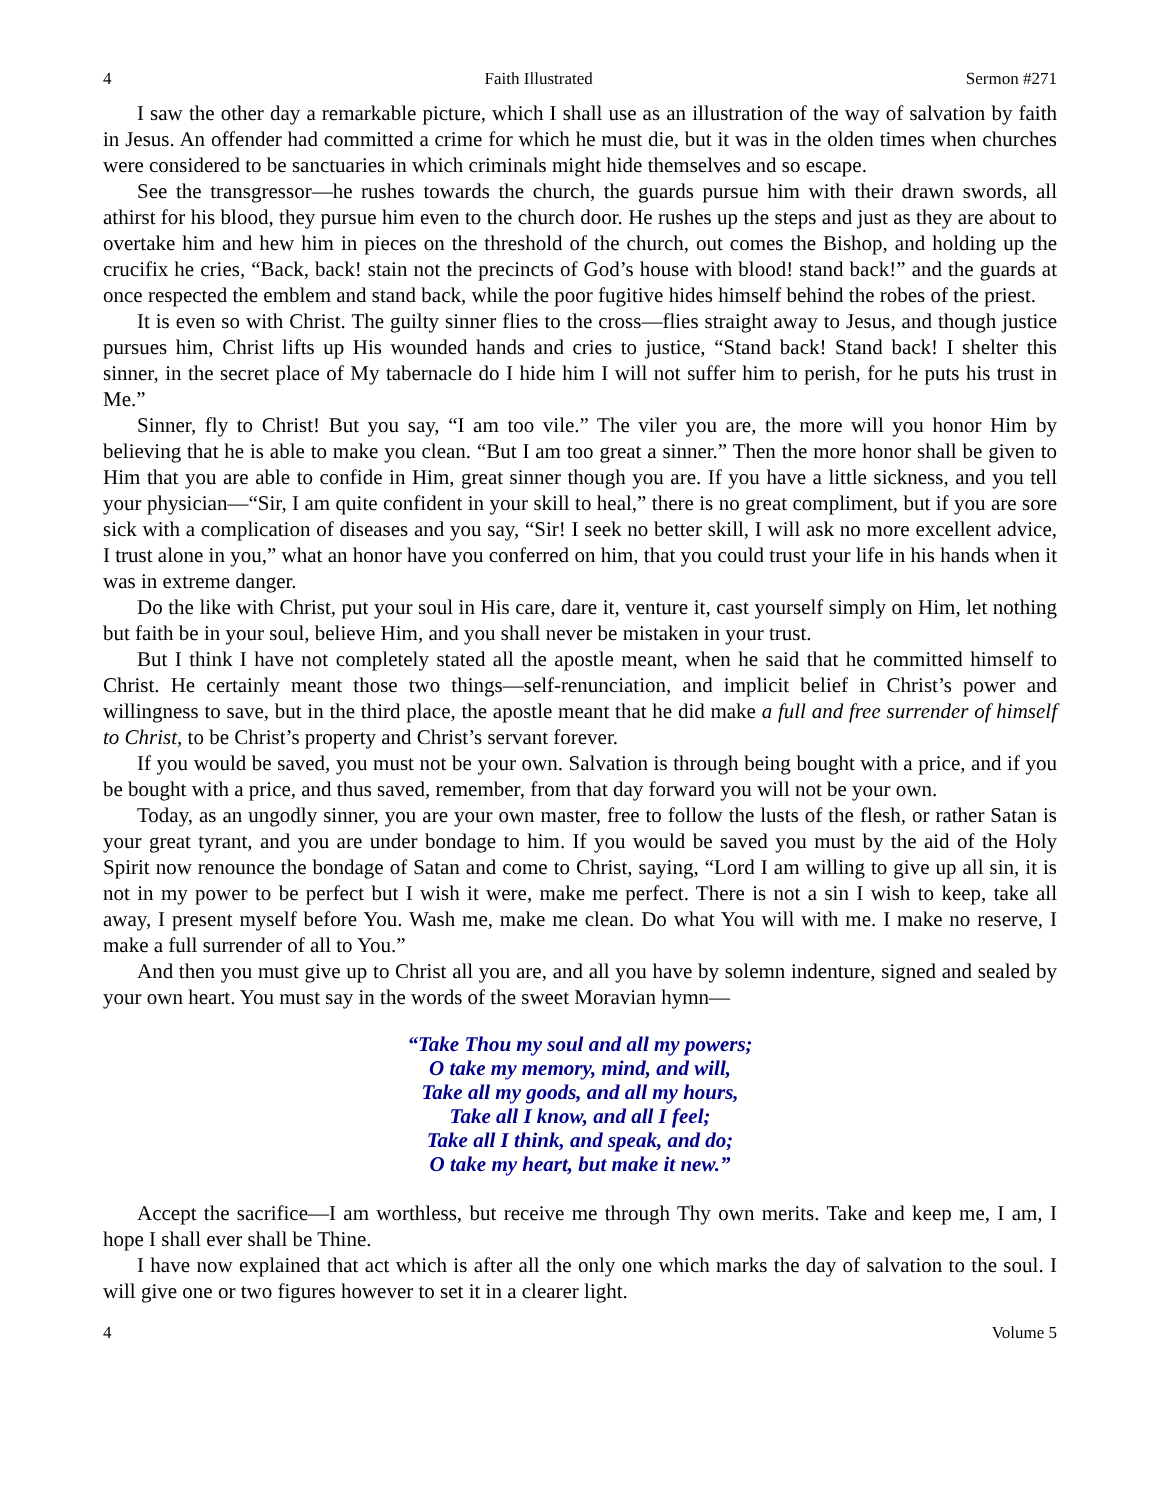4 Faith Illustrated Sermon #271
I saw the other day a remarkable picture, which I shall use as an illustration of the way of salvation by faith in Jesus. An offender had committed a crime for which he must die, but it was in the olden times when churches were considered to be sanctuaries in which criminals might hide themselves and so escape.
See the transgressor—he rushes towards the church, the guards pursue him with their drawn swords, all athirst for his blood, they pursue him even to the church door. He rushes up the steps and just as they are about to overtake him and hew him in pieces on the threshold of the church, out comes the Bishop, and holding up the crucifix he cries, “Back, back! stain not the precincts of God’s house with blood! stand back!” and the guards at once respected the emblem and stand back, while the poor fugitive hides himself behind the robes of the priest.
It is even so with Christ. The guilty sinner flies to the cross—flies straight away to Jesus, and though justice pursues him, Christ lifts up His wounded hands and cries to justice, “Stand back! Stand back! I shelter this sinner, in the secret place of My tabernacle do I hide him I will not suffer him to perish, for he puts his trust in Me.”
Sinner, fly to Christ! But you say, “I am too vile.” The viler you are, the more will you honor Him by believing that he is able to make you clean. “But I am too great a sinner.” Then the more honor shall be given to Him that you are able to confide in Him, great sinner though you are. If you have a little sickness, and you tell your physician—“Sir, I am quite confident in your skill to heal,” there is no great compliment, but if you are sore sick with a complication of diseases and you say, “Sir! I seek no better skill, I will ask no more excellent advice, I trust alone in you,” what an honor have you conferred on him, that you could trust your life in his hands when it was in extreme danger.
Do the like with Christ, put your soul in His care, dare it, venture it, cast yourself simply on Him, let nothing but faith be in your soul, believe Him, and you shall never be mistaken in your trust.
But I think I have not completely stated all the apostle meant, when he said that he committed himself to Christ. He certainly meant those two things—self-renunciation, and implicit belief in Christ’s power and willingness to save, but in the third place, the apostle meant that he did make a full and free surrender of himself to Christ, to be Christ’s property and Christ’s servant forever.
If you would be saved, you must not be your own. Salvation is through being bought with a price, and if you be bought with a price, and thus saved, remember, from that day forward you will not be your own.
Today, as an ungodly sinner, you are your own master, free to follow the lusts of the flesh, or rather Satan is your great tyrant, and you are under bondage to him. If you would be saved you must by the aid of the Holy Spirit now renounce the bondage of Satan and come to Christ, saying, “Lord I am willing to give up all sin, it is not in my power to be perfect but I wish it were, make me perfect. There is not a sin I wish to keep, take all away, I present myself before You. Wash me, make me clean. Do what You will with me. I make no reserve, I make a full surrender of all to You.”
And then you must give up to Christ all you are, and all you have by solemn indenture, signed and sealed by your own heart. You must say in the words of the sweet Moravian hymn—
“Take Thou my soul and all my powers;
O take my memory, mind, and will,
Take all my goods, and all my hours,
Take all I know, and all I feel;
Take all I think, and speak, and do;
O take my heart, but make it new.”
Accept the sacrifice—I am worthless, but receive me through Thy own merits. Take and keep me, I am, I hope I shall ever shall be Thine.
I have now explained that act which is after all the only one which marks the day of salvation to the soul. I will give one or two figures however to set it in a clearer light.
4 Volume 5